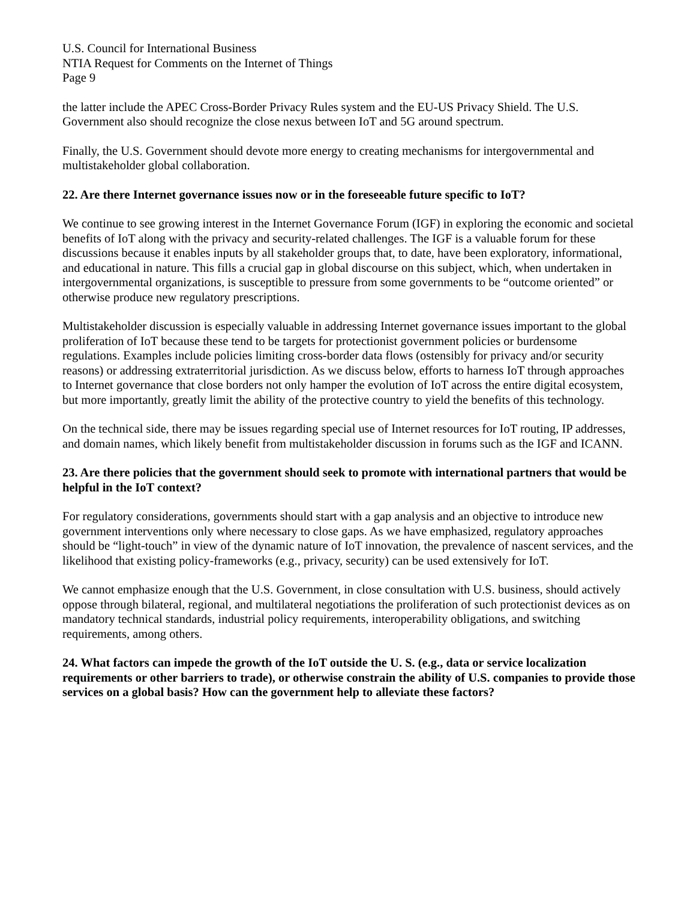U.S. Council for International Business
NTIA Request for Comments on the Internet of Things
Page 9
the latter include the APEC Cross-Border Privacy Rules system and the EU-US Privacy Shield. The U.S. Government also should recognize the close nexus between IoT and 5G around spectrum.
Finally, the U.S. Government should devote more energy to creating mechanisms for intergovernmental and multistakeholder global collaboration.
22. Are there Internet governance issues now or in the foreseeable future specific to IoT?
We continue to see growing interest in the Internet Governance Forum (IGF) in exploring the economic and societal benefits of IoT along with the privacy and security-related challenges. The IGF is a valuable forum for these discussions because it enables inputs by all stakeholder groups that, to date, have been exploratory, informational, and educational in nature. This fills a crucial gap in global discourse on this subject, which, when undertaken in intergovernmental organizations, is susceptible to pressure from some governments to be “outcome oriented” or otherwise produce new regulatory prescriptions.
Multistakeholder discussion is especially valuable in addressing Internet governance issues important to the global proliferation of IoT because these tend to be targets for protectionist government policies or burdensome regulations. Examples include policies limiting cross-border data flows (ostensibly for privacy and/or security reasons) or addressing extraterritorial jurisdiction. As we discuss below, efforts to harness IoT through approaches to Internet governance that close borders not only hamper the evolution of IoT across the entire digital ecosystem, but more importantly, greatly limit the ability of the protective country to yield the benefits of this technology.
On the technical side, there may be issues regarding special use of Internet resources for IoT routing, IP addresses, and domain names, which likely benefit from multistakeholder discussion in forums such as the IGF and ICANN.
23. Are there policies that the government should seek to promote with international partners that would be helpful in the IoT context?
For regulatory considerations, governments should start with a gap analysis and an objective to introduce new government interventions only where necessary to close gaps. As we have emphasized, regulatory approaches should be “light-touch” in view of the dynamic nature of IoT innovation, the prevalence of nascent services, and the likelihood that existing policy-frameworks (e.g., privacy, security) can be used extensively for IoT.
We cannot emphasize enough that the U.S. Government, in close consultation with U.S. business, should actively oppose through bilateral, regional, and multilateral negotiations the proliferation of such protectionist devices as on mandatory technical standards, industrial policy requirements, interoperability obligations, and switching requirements, among others.
24. What factors can impede the growth of the IoT outside the U. S. (e.g., data or service localization requirements or other barriers to trade), or otherwise constrain the ability of U.S. companies to provide those services on a global basis? How can the government help to alleviate these factors?